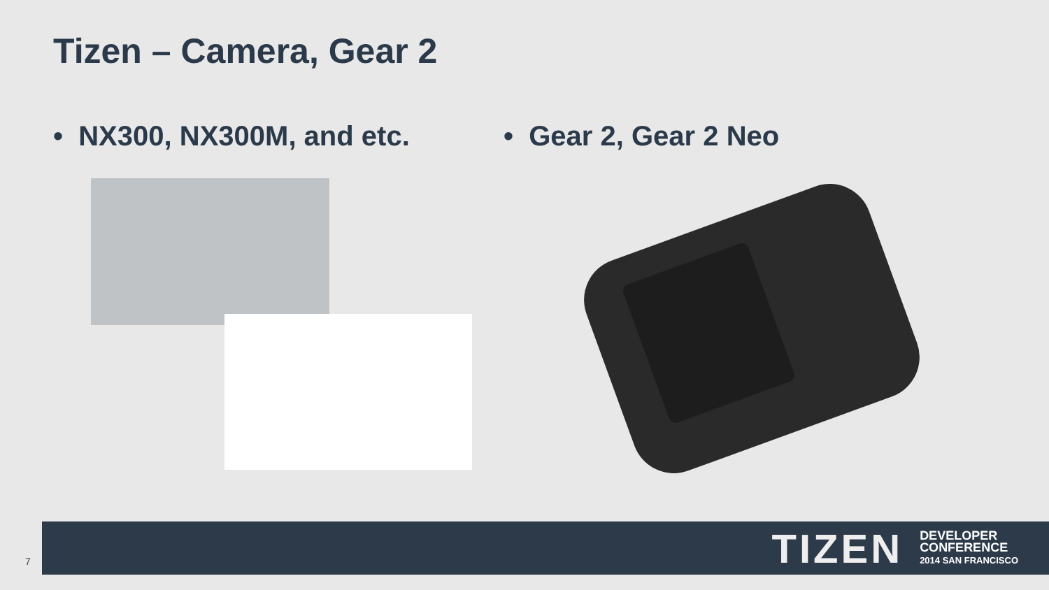Tizen – Camera, Gear 2
• NX300, NX300M, and etc. • Gear 2, Gear 2 Neo
TIZEN
DEVELOPER
CONFERENCE
2014 SAN FRANCISCO
7